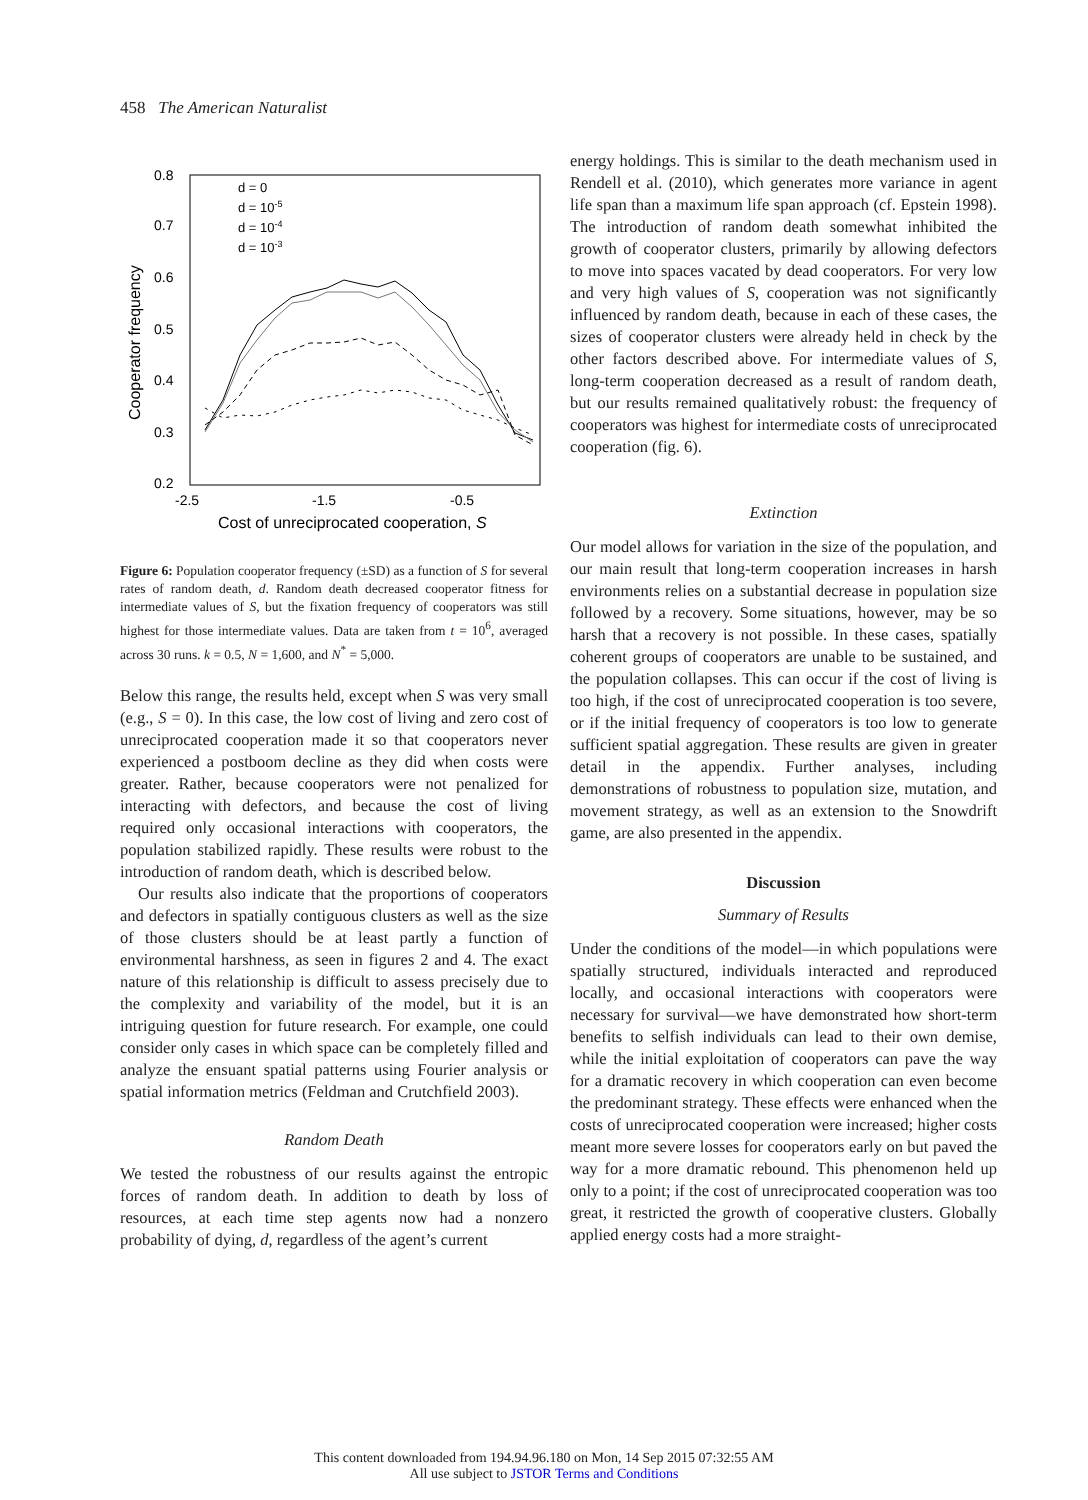458 The American Naturalist
0.8
0.7
0.6
0.5
0.4
0.3
0.2
-2.5
-1.5
-0.5
Cost of unreciprocated cooperation, S
Cooperator frequency
d = 0
d = 10-5
d = 10-4
d = 10-3
Figure 6: Population cooperator frequency (±SD) as a function of S for several rates of random death, d. Random death decreased cooperator fitness for intermediate values of S, but the fixation frequency of cooperators was still highest for those intermediate values. Data are taken from t = 10<sup>6</sup>, averaged across 30 runs. k = 0.5, N = 1,600, and N<sup>*</sup> = 5,000.
Below this range, the results held, except when S was very small (e.g., S = 0). In this case, the low cost of living and zero cost of unreciprocated cooperation made it so that cooperators never experienced a postboom decline as they did when costs were greater. Rather, because cooperators were not penalized for interacting with defectors, and because the cost of living required only occasional interactions with cooperators, the population stabilized rapidly. These results were robust to the introduction of random death, which is described below.
Our results also indicate that the proportions of cooperators and defectors in spatially contiguous clusters as well as the size of those clusters should be at least partly a function of environmental harshness, as seen in figures 2 and 4. The exact nature of this relationship is difficult to assess precisely due to the complexity and variability of the model, but it is an intriguing question for future research. For example, one could consider only cases in which space can be completely filled and analyze the ensuant spatial patterns using Fourier analysis or spatial information metrics (Feldman and Crutchfield 2003).
Random Death
We tested the robustness of our results against the entropic forces of random death. In addition to death by loss of resources, at each time step agents now had a nonzero probability of dying, d, regardless of the agent’s current
energy holdings. This is similar to the death mechanism used in Rendell et al. (2010), which generates more variance in agent life span than a maximum life span approach (cf. Epstein 1998). The introduction of random death somewhat inhibited the growth of cooperator clusters, primarily by allowing defectors to move into spaces vacated by dead cooperators. For very low and very high values of S, cooperation was not significantly influenced by random death, because in each of these cases, the sizes of cooperator clusters were already held in check by the other factors described above. For intermediate values of S, long-term cooperation decreased as a result of random death, but our results remained qualitatively robust: the frequency of cooperators was highest for intermediate costs of unreciprocated cooperation (fig. 6).
Extinction
Our model allows for variation in the size of the population, and our main result that long-term cooperation increases in harsh environments relies on a substantial decrease in population size followed by a recovery. Some situations, however, may be so harsh that a recovery is not possible. In these cases, spatially coherent groups of cooperators are unable to be sustained, and the population collapses. This can occur if the cost of living is too high, if the cost of unreciprocated cooperation is too severe, or if the initial frequency of cooperators is too low to generate sufficient spatial aggregation. These results are given in greater detail in the appendix. Further analyses, including demonstrations of robustness to population size, mutation, and movement strategy, as well as an extension to the Snowdrift game, are also presented in the appendix.
Discussion
Summary of Results
Under the conditions of the model—in which populations were spatially structured, individuals interacted and reproduced locally, and occasional interactions with cooperators were necessary for survival—we have demonstrated how short-term benefits to selfish individuals can lead to their own demise, while the initial exploitation of cooperators can pave the way for a dramatic recovery in which cooperation can even become the predominant strategy. These effects were enhanced when the costs of unreciprocated cooperation were increased; higher costs meant more severe losses for cooperators early on but paved the way for a more dramatic rebound. This phenomenon held up only to a point; if the cost of unreciprocated cooperation was too great, it restricted the growth of cooperative clusters. Globally applied energy costs had a more straight-
This content downloaded from 194.94.96.180 on Mon, 14 Sep 2015 07:32:55 AM
All use subject to JSTOR Terms and Conditions